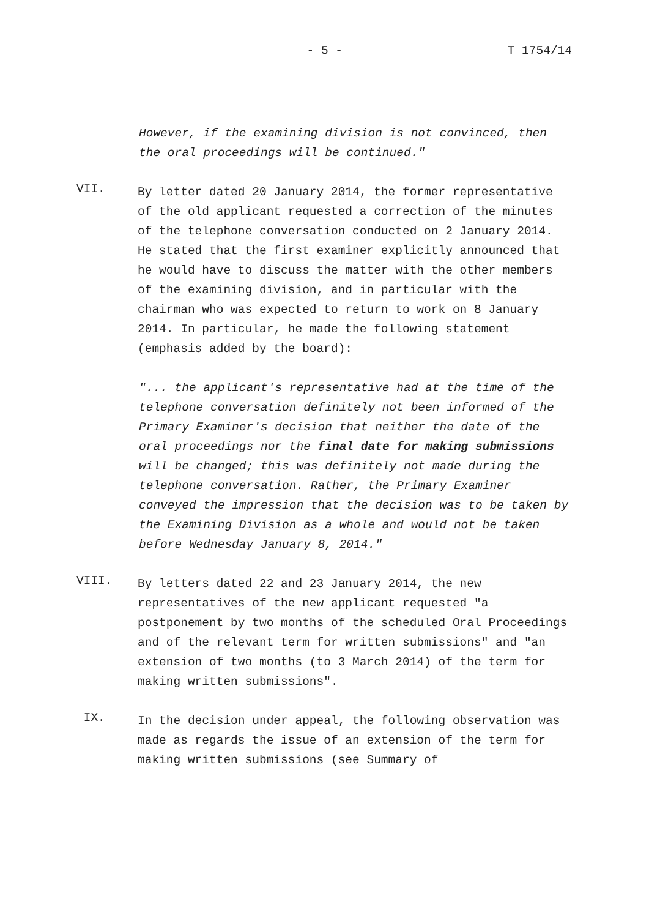- 5 - T 1754/14
However, if the examining division is not convinced, then the oral proceedings will be continued."
VII.
By letter dated 20 January 2014, the former representative of the old applicant requested a correction of the minutes of the telephone conversation conducted on 2 January 2014. He stated that the first examiner explicitly announced that he would have to discuss the matter with the other members of the examining division, and in particular with the chairman who was expected to return to work on 8 January 2014. In particular, he made the following statement (emphasis added by the board):
"... the applicant's representative had at the time of the telephone conversation definitely not been informed of the Primary Examiner's decision that neither the date of the oral proceedings nor the final date for making submissions will be changed; this was definitely not made during the telephone conversation. Rather, the Primary Examiner conveyed the impression that the decision was to be taken by the Examining Division as a whole and would not be taken before Wednesday January 8, 2014."
VIII.
By letters dated 22 and 23 January 2014, the new representatives of the new applicant requested "a postponement by two months of the scheduled Oral Proceedings and of the relevant term for written submissions" and "an extension of two months (to 3 March 2014) of the term for making written submissions".
IX.
In the decision under appeal, the following observation was made as regards the issue of an extension of the term for making written submissions (see Summary of